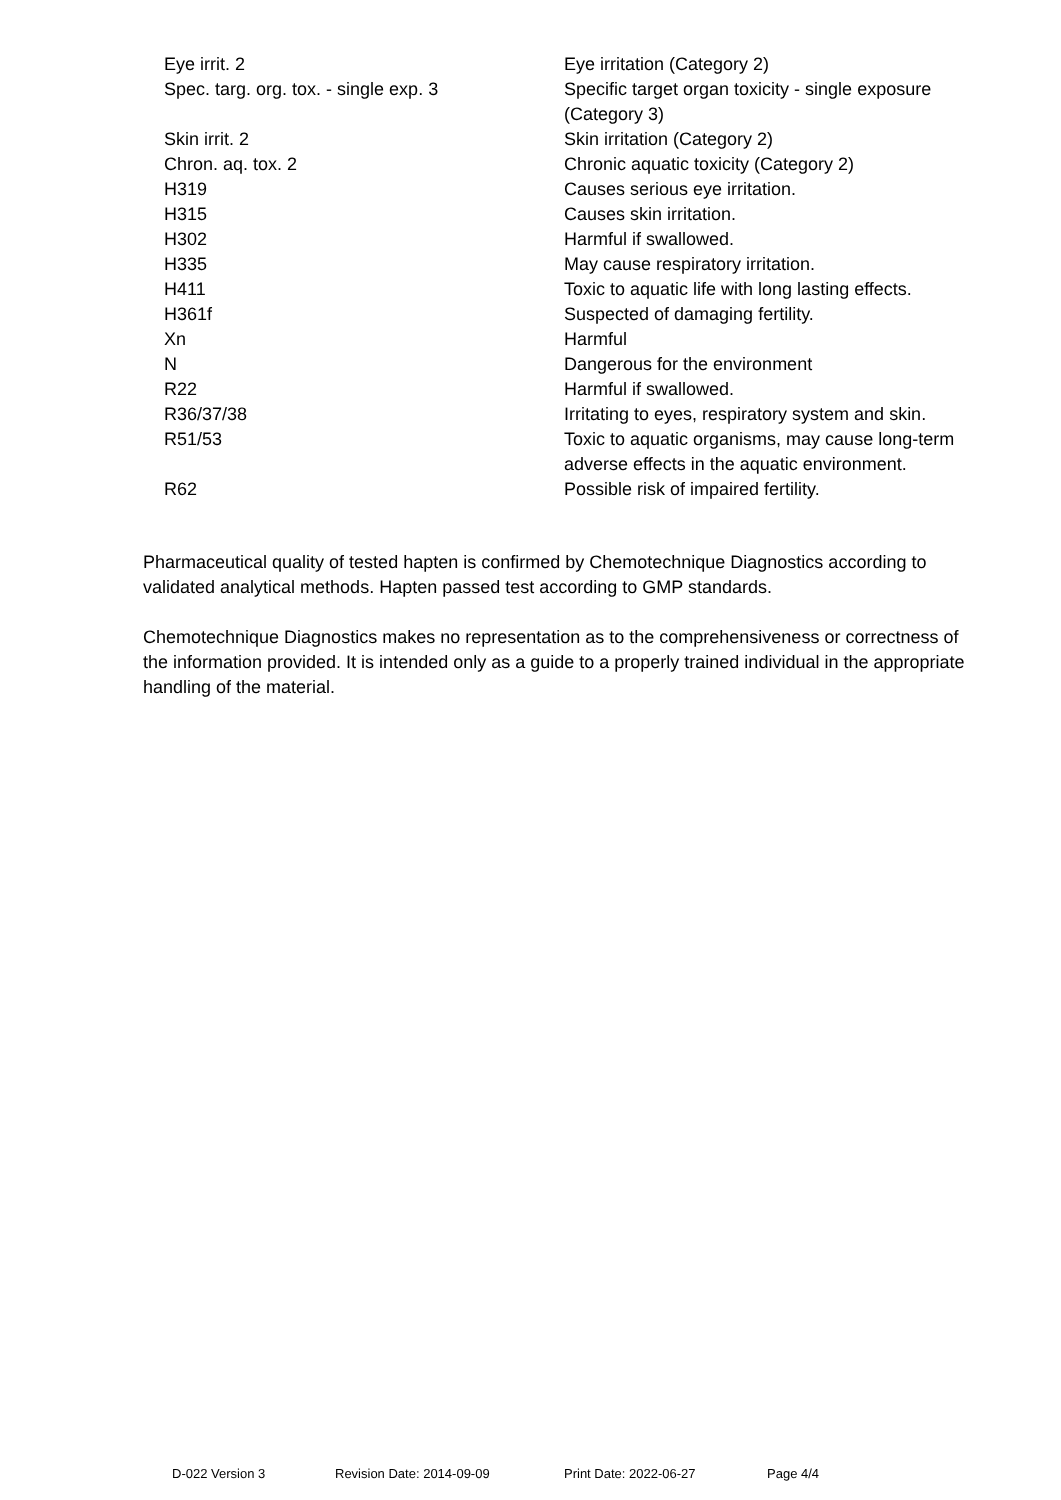| Eye irrit. 2 | Eye irritation (Category 2) |
| Spec. targ. org. tox. - single exp. 3 | Specific target organ toxicity - single exposure (Category 3) |
| Skin irrit. 2 | Skin irritation (Category 2) |
| Chron. aq. tox. 2 | Chronic aquatic toxicity (Category 2) |
| H319 | Causes serious eye irritation. |
| H315 | Causes skin irritation. |
| H302 | Harmful if swallowed. |
| H335 | May cause respiratory irritation. |
| H411 | Toxic to aquatic life with long lasting effects. |
| H361f | Suspected of damaging fertility. |
| Xn | Harmful |
| N | Dangerous for the environment |
| R22 | Harmful if swallowed. |
| R36/37/38 | Irritating to eyes, respiratory system and skin. |
| R51/53 | Toxic to aquatic organisms, may cause long-term adverse effects in the aquatic environment. |
| R62 | Possible risk of impaired fertility. |
Pharmaceutical quality of tested hapten is confirmed by Chemotechnique Diagnostics according to validated analytical methods. Hapten passed test according to GMP standards.
Chemotechnique Diagnostics makes no representation as to the comprehensiveness or correctness of the information provided. It is intended only as a guide to a properly trained individual in the appropriate handling of the material.
D-022 Version 3 Revision Date: 2014-09-09 Print Date: 2022-06-27 Page 4/4